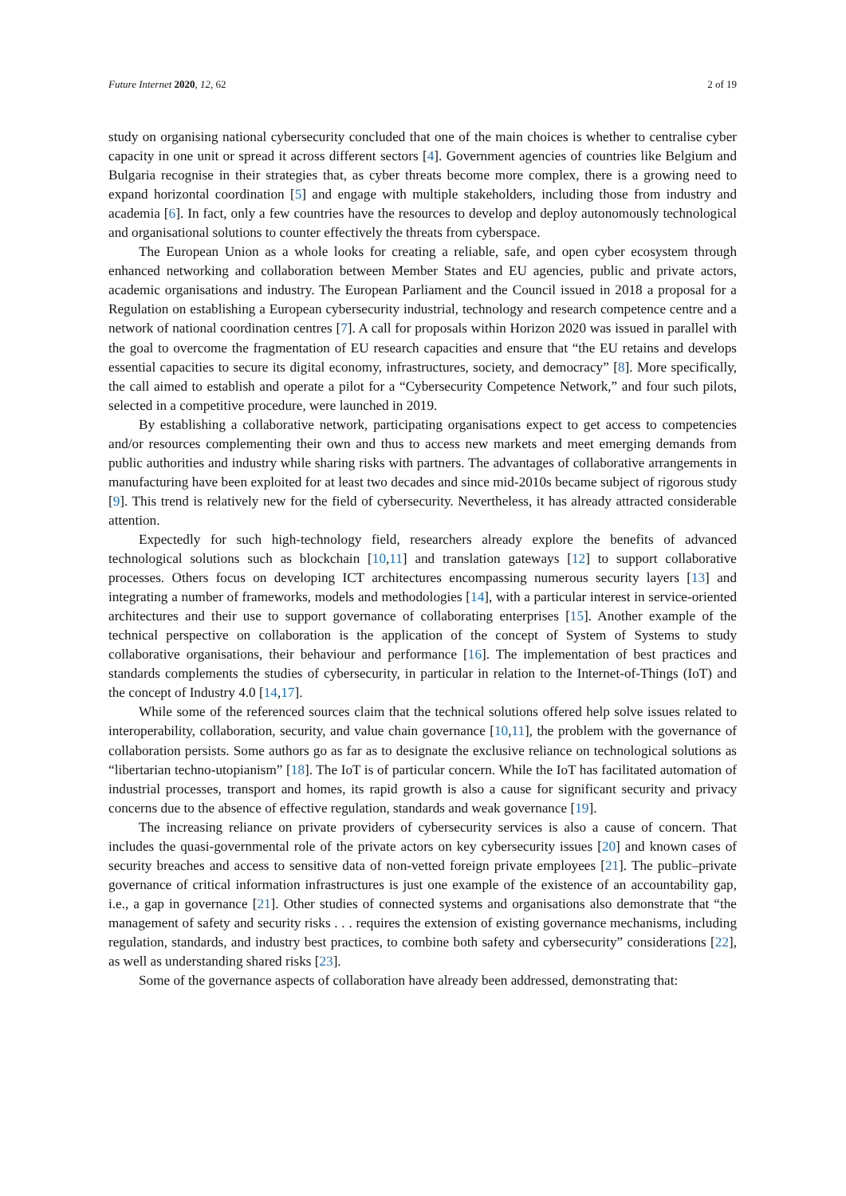Future Internet 2020, 12, 62 2 of 19
study on organising national cybersecurity concluded that one of the main choices is whether to centralise cyber capacity in one unit or spread it across different sectors [4]. Government agencies of countries like Belgium and Bulgaria recognise in their strategies that, as cyber threats become more complex, there is a growing need to expand horizontal coordination [5] and engage with multiple stakeholders, including those from industry and academia [6]. In fact, only a few countries have the resources to develop and deploy autonomously technological and organisational solutions to counter effectively the threats from cyberspace.
The European Union as a whole looks for creating a reliable, safe, and open cyber ecosystem through enhanced networking and collaboration between Member States and EU agencies, public and private actors, academic organisations and industry. The European Parliament and the Council issued in 2018 a proposal for a Regulation on establishing a European cybersecurity industrial, technology and research competence centre and a network of national coordination centres [7]. A call for proposals within Horizon 2020 was issued in parallel with the goal to overcome the fragmentation of EU research capacities and ensure that “the EU retains and develops essential capacities to secure its digital economy, infrastructures, society, and democracy” [8]. More specifically, the call aimed to establish and operate a pilot for a “Cybersecurity Competence Network,” and four such pilots, selected in a competitive procedure, were launched in 2019.
By establishing a collaborative network, participating organisations expect to get access to competencies and/or resources complementing their own and thus to access new markets and meet emerging demands from public authorities and industry while sharing risks with partners. The advantages of collaborative arrangements in manufacturing have been exploited for at least two decades and since mid-2010s became subject of rigorous study [9]. This trend is relatively new for the field of cybersecurity. Nevertheless, it has already attracted considerable attention.
Expectedly for such high-technology field, researchers already explore the benefits of advanced technological solutions such as blockchain [10,11] and translation gateways [12] to support collaborative processes. Others focus on developing ICT architectures encompassing numerous security layers [13] and integrating a number of frameworks, models and methodologies [14], with a particular interest in service-oriented architectures and their use to support governance of collaborating enterprises [15]. Another example of the technical perspective on collaboration is the application of the concept of System of Systems to study collaborative organisations, their behaviour and performance [16]. The implementation of best practices and standards complements the studies of cybersecurity, in particular in relation to the Internet-of-Things (IoT) and the concept of Industry 4.0 [14,17].
While some of the referenced sources claim that the technical solutions offered help solve issues related to interoperability, collaboration, security, and value chain governance [10,11], the problem with the governance of collaboration persists. Some authors go as far as to designate the exclusive reliance on technological solutions as “libertarian techno-utopianism” [18]. The IoT is of particular concern. While the IoT has facilitated automation of industrial processes, transport and homes, its rapid growth is also a cause for significant security and privacy concerns due to the absence of effective regulation, standards and weak governance [19].
The increasing reliance on private providers of cybersecurity services is also a cause of concern. That includes the quasi-governmental role of the private actors on key cybersecurity issues [20] and known cases of security breaches and access to sensitive data of non-vetted foreign private employees [21]. The public–private governance of critical information infrastructures is just one example of the existence of an accountability gap, i.e., a gap in governance [21]. Other studies of connected systems and organisations also demonstrate that “the management of safety and security risks . . . requires the extension of existing governance mechanisms, including regulation, standards, and industry best practices, to combine both safety and cybersecurity” considerations [22], as well as understanding shared risks [23].
Some of the governance aspects of collaboration have already been addressed, demonstrating that: